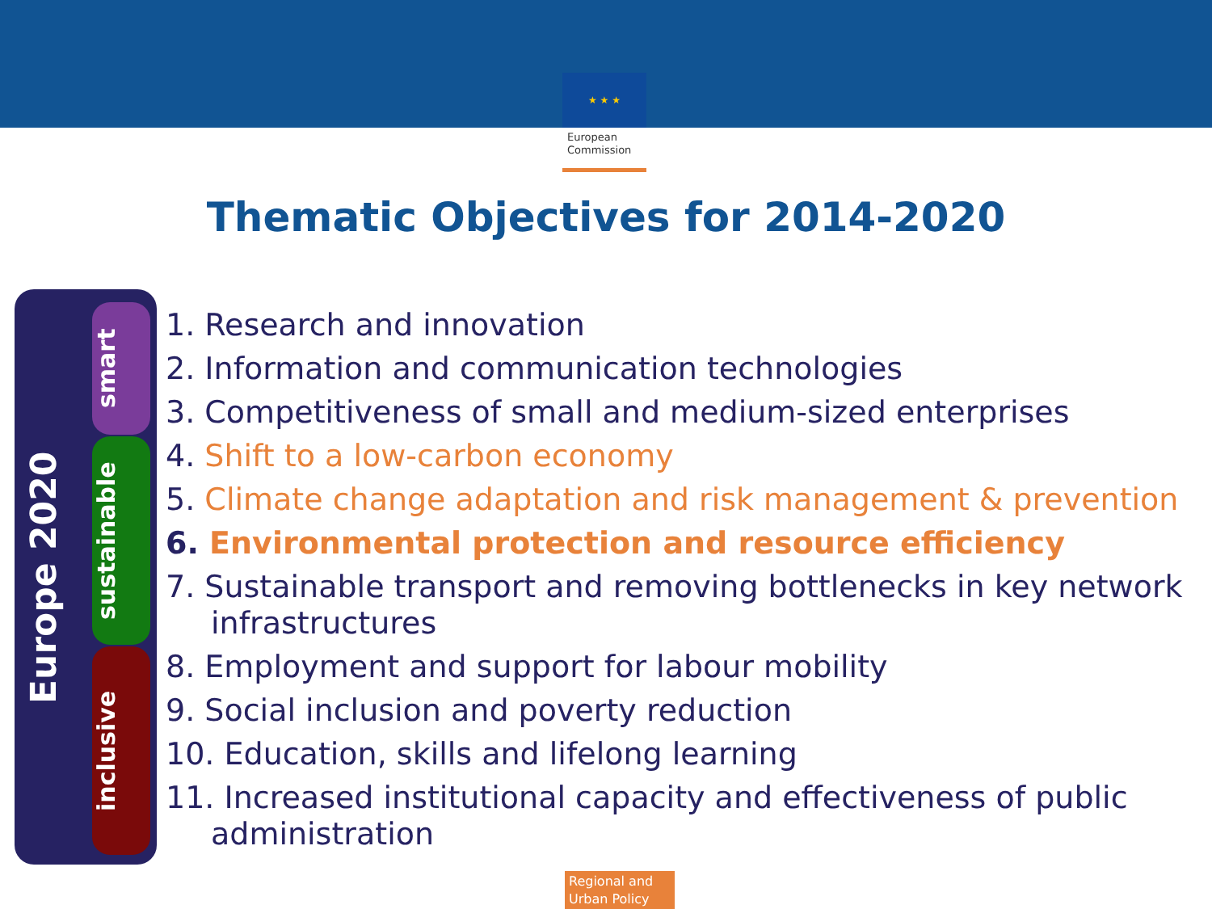★ ★ ★
European
Commission
Thematic Objectives for 2014-2020
Europe 2020
smart
sustainable
inclusive
1. Research and innovation
2. Information and communication technologies
3. Competitiveness of small and medium-sized enterprises
4. Shift to a low-carbon economy
5. Climate change adaptation and risk management & prevention
6. Environmental protection and resource efficiency
7. Sustainable transport and removing bottlenecks in key network infrastructures
8. Employment and support for labour mobility
9. Social inclusion and poverty reduction
10. Education, skills and lifelong learning
11. Increased institutional capacity and effectiveness of public administration
Regional and Urban Policy